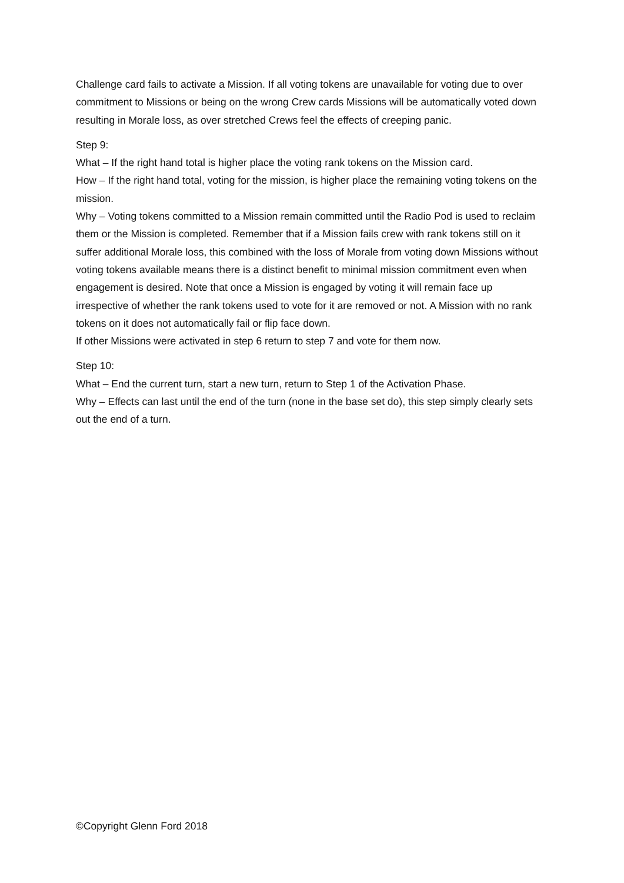Challenge card fails to activate a Mission. If all voting tokens are unavailable for voting due to over commitment to Missions or being on the wrong Crew cards Missions will be automatically voted down resulting in Morale loss, as over stretched Crews feel the effects of creeping panic.
Step 9:
What – If the right hand total is higher place the voting rank tokens on the Mission card.
How – If the right hand total, voting for the mission, is higher place the remaining voting tokens on the mission.
Why – Voting tokens committed to a Mission remain committed until the Radio Pod is used to reclaim them or the Mission is completed. Remember that if a Mission fails crew with rank tokens still on it suffer additional Morale loss, this combined with the loss of Morale from voting down Missions without voting tokens available means there is a distinct benefit to minimal mission commitment even when engagement is desired. Note that once a Mission is engaged by voting it will remain face up irrespective of whether the rank tokens used to vote for it are removed or not. A Mission with no rank tokens on it does not automatically fail or flip face down.
If other Missions were activated in step 6 return to step 7 and vote for them now.
Step 10:
What – End the current turn, start a new turn, return to Step 1 of the Activation Phase.
Why – Effects can last until the end of the turn (none in the base set do), this step simply clearly sets out the end of a turn.
©Copyright Glenn Ford 2018